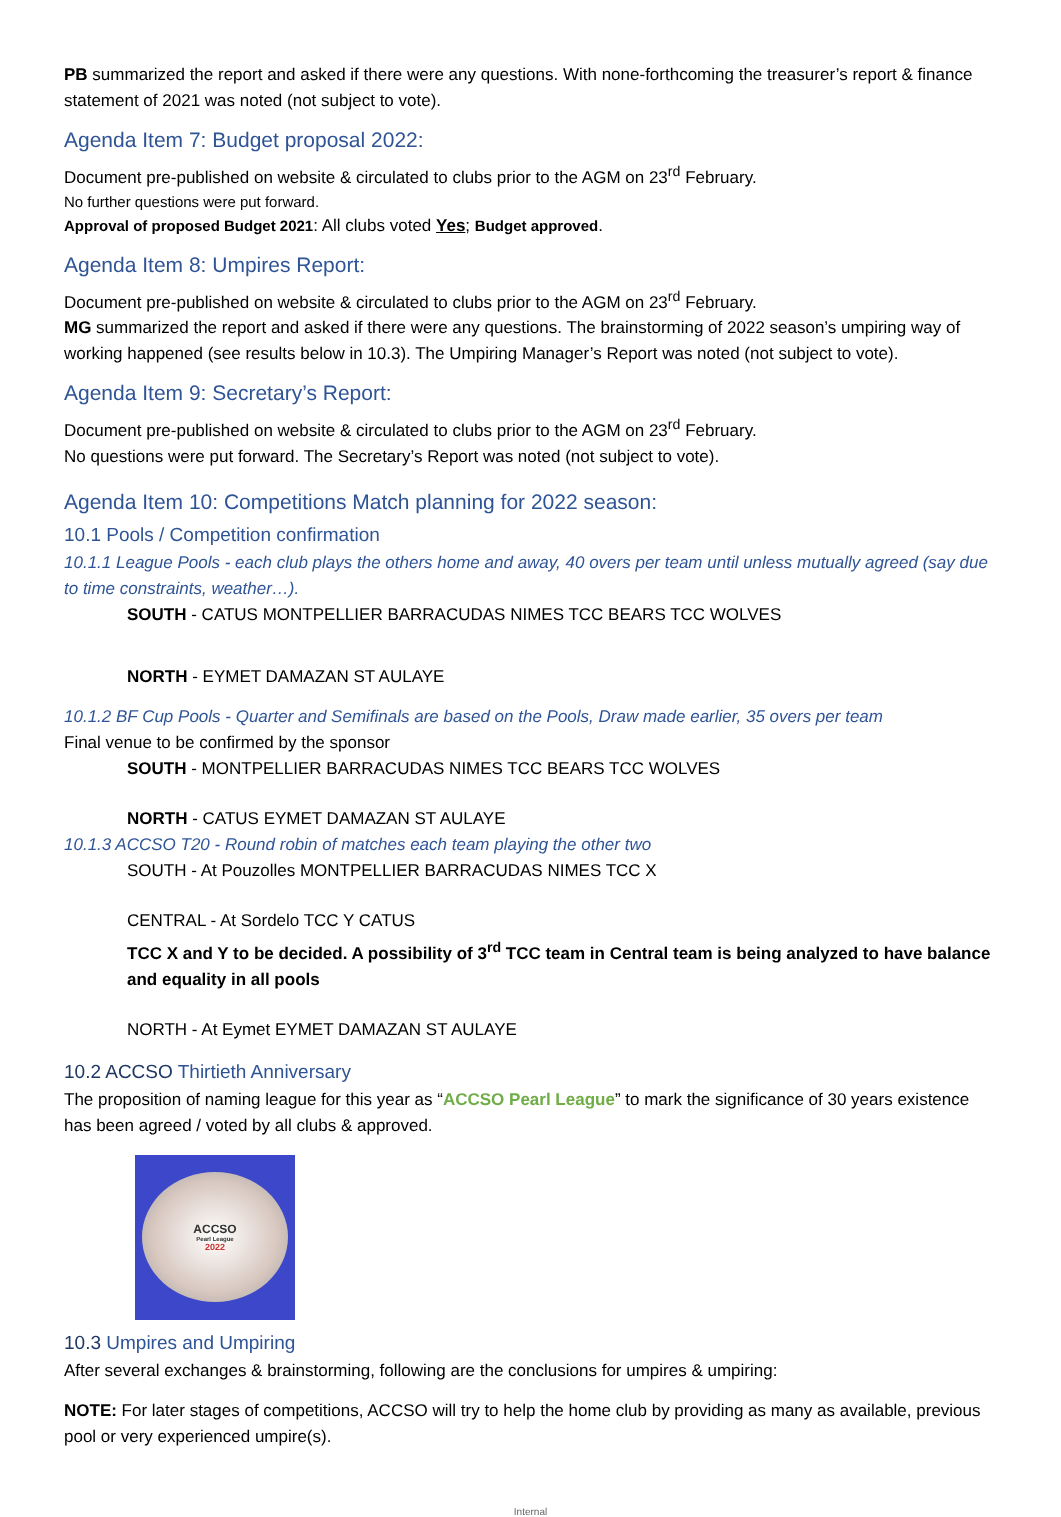PB summarized the report and asked if there were any questions. With none-forthcoming the treasurer’s report & finance statement of 2021 was noted (not subject to vote).
Agenda Item 7: Budget proposal 2022:
Document pre-published on website & circulated to clubs prior to the AGM on 23<sup>rd</sup> February.
No further questions were put forward.
Approval of proposed Budget 2021: All clubs voted Yes; Budget approved.
Agenda Item 8: Umpires Report:
Document pre-published on website & circulated to clubs prior to the AGM on 23<sup>rd</sup> February.
MG summarized the report and asked if there were any questions. The brainstorming of 2022 season’s umpiring way of working happened (see results below in 10.3). The Umpiring Manager’s Report was noted (not subject to vote).
Agenda Item 9: Secretary’s Report:
Document pre-published on website & circulated to clubs prior to the AGM on 23<sup>rd</sup> February.
No questions were put forward. The Secretary’s Report was noted (not subject to vote).
Agenda Item 10: Competitions Match planning for 2022 season:
10.1 Pools / Competition confirmation
10.1.1 League Pools - each club plays the others home and away, 40 overs per team until unless mutually agreed (say due to time constraints, weather…).
SOUTH - CATUS MONTPELLIER BARRACUDAS NIMES TCC BEARS TCC WOLVES
NORTH - EYMET DAMAZAN ST AULAYE
10.1.2 BF Cup Pools - Quarter and Semifinals are based on the Pools, Draw made earlier, 35 overs per team
Final venue to be confirmed by the sponsor
SOUTH - MONTPELLIER BARRACUDAS NIMES TCC BEARS TCC WOLVES
NORTH - CATUS EYMET DAMAZAN ST AULAYE
10.1.3 ACCSO T20 - Round robin of matches each team playing the other two
SOUTH - At Pouzolles MONTPELLIER BARRACUDAS NIMES TCC X
CENTRAL - At Sordelo TCC Y CATUS
TCC X and Y to be decided. A possibility of 3<sup>rd</sup> TCC team in Central team is being analyzed to have balance and equality in all pools
NORTH - At Eymet EYMET DAMAZAN ST AULAYE
10.2 ACCSO Thirtieth Anniversary
The proposition of naming league for this year as “ACCSO Pearl League” to mark the significance of 30 years existence has been agreed / voted by all clubs & approved.
ACCSO
Pearl League
2022
10.3 Umpires and Umpiring
After several exchanges & brainstorming, following are the conclusions for umpires & umpiring:
NOTE: For later stages of competitions, ACCSO will try to help the home club by providing as many as available, previous pool or very experienced umpire(s).
Internal